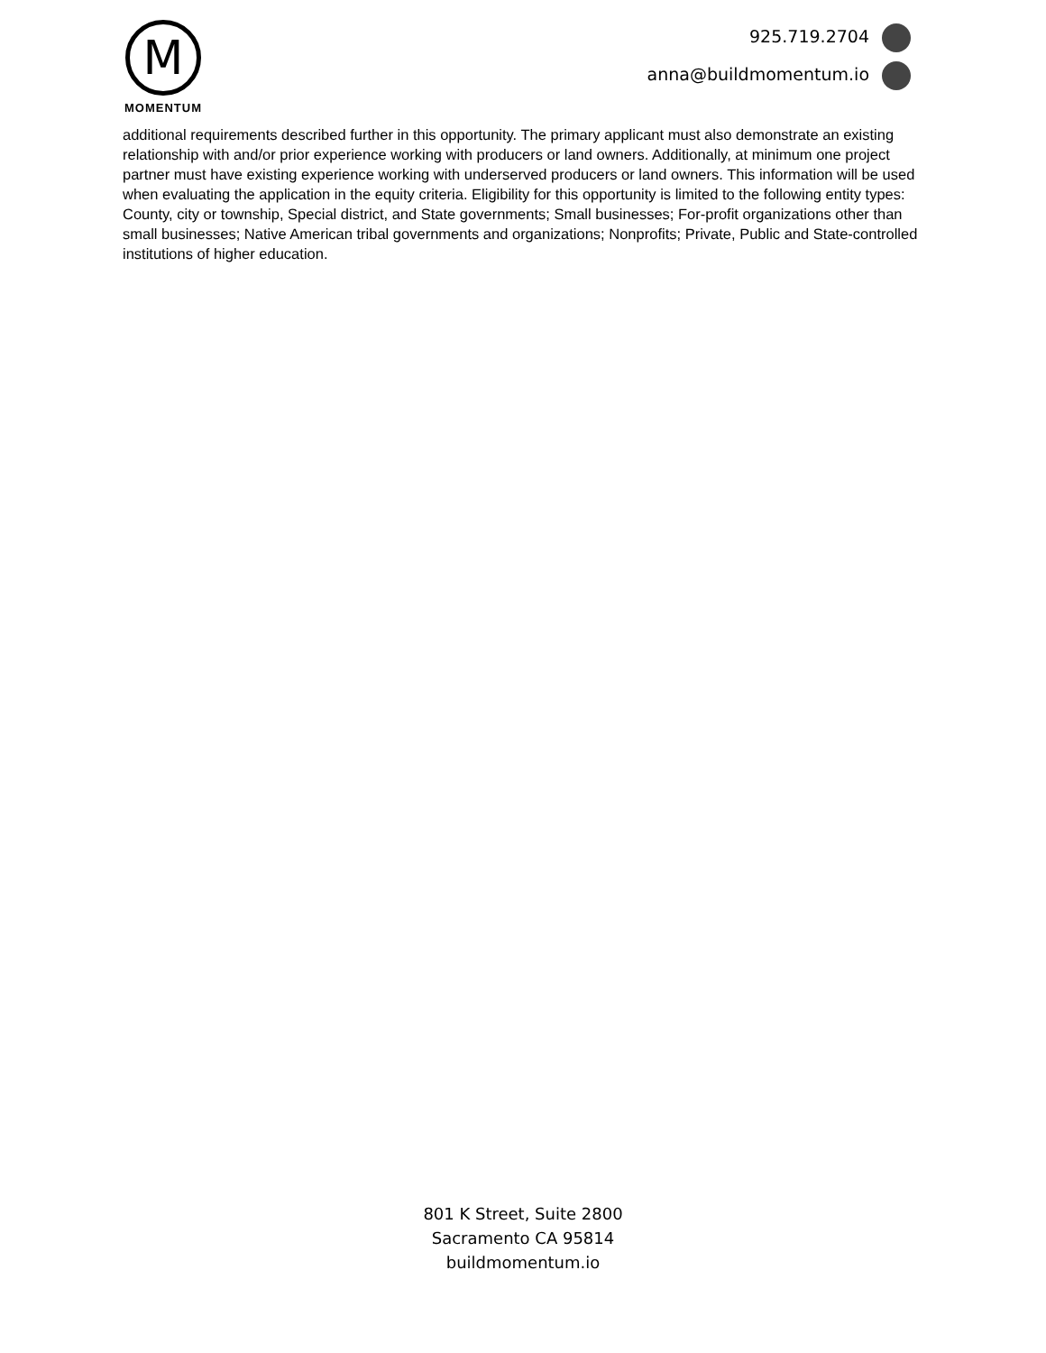M
MOMENTUM
925.719.2704
anna@buildmomentum.io
additional requirements described further in this opportunity. The primary applicant must also demonstrate an existing relationship with and/or prior experience working with producers or land owners. Additionally, at minimum one project partner must have existing experience working with underserved producers or land owners. This information will be used when evaluating the application in the equity criteria. Eligibility for this opportunity is limited to the following entity types: County, city or township, Special district, and State governments; Small businesses; For-profit organizations other than small businesses; Native American tribal governments and organizations; Nonprofits; Private, Public and State-controlled institutions of higher education.
801 K Street, Suite 2800
Sacramento CA 95814
buildmomentum.io